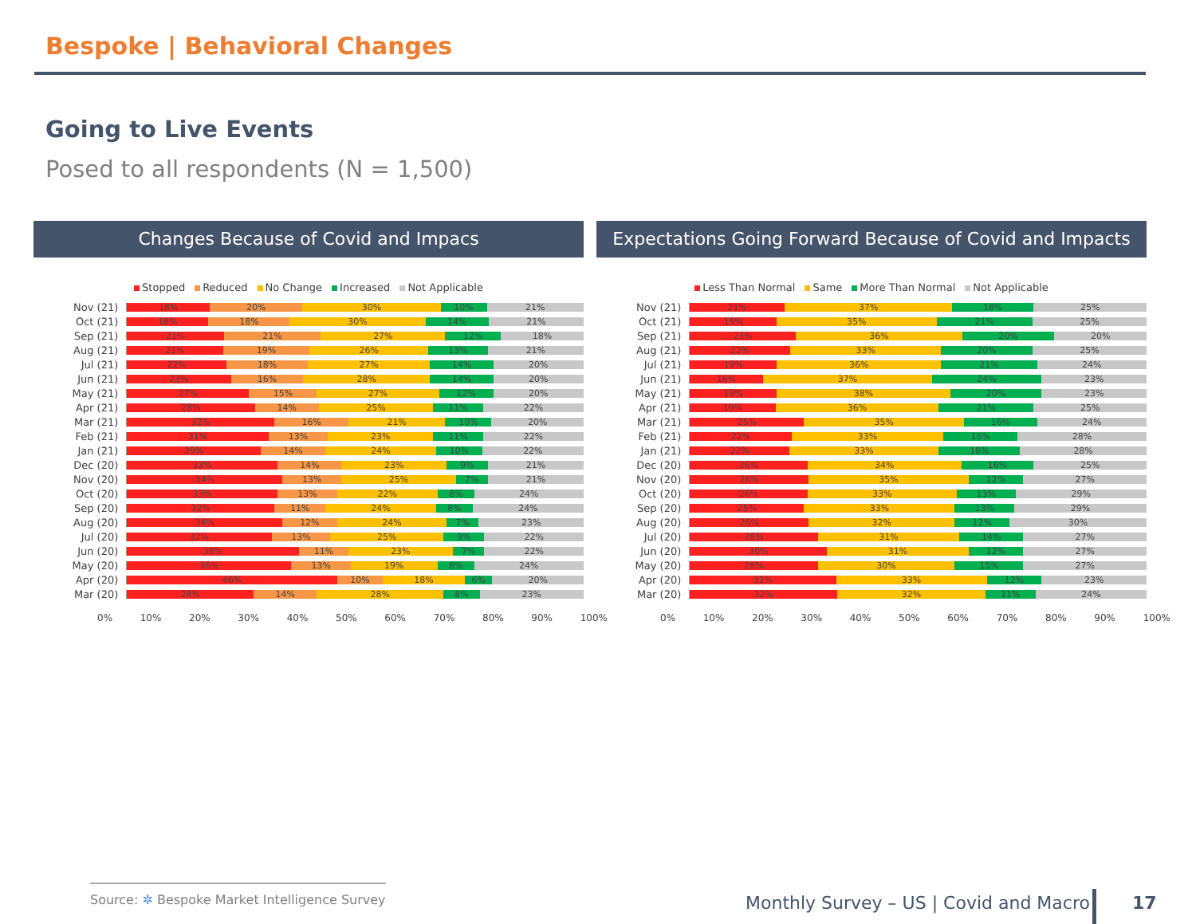Bespoke | Behavioral Changes
Going to Live Events
Posed to all respondents (N = 1,500)
Changes Because of Covid and Impacs
Stopped Reduced No Change Increased Not Applicable
Nov (21)
18% 20% 30% 10% 21%
Oct (21)
18% 18% 30% 14% 21%
Sep (21)
21% 21% 27% 12% 18%
Aug (21)
21% 19% 26% 13% 21%
Jul (21)
22% 18% 27% 14% 20%
Jun (21)
23% 16% 28% 14% 20%
May (21)
27% 15% 27% 12% 20%
Apr (21)
28% 14% 25% 11% 22%
Mar (21)
32% 16% 21% 10% 20%
Feb (21)
31% 13% 23% 11% 22%
Jan (21)
29% 14% 24% 10% 22%
Dec (20)
33% 14% 23% 9% 21%
Nov (20)
34% 13% 25% 7% 21%
Oct (20)
33% 13% 22% 8% 24%
Sep (20)
32% 11% 24% 8% 24%
Aug (20)
34% 12% 24% 7% 23%
Jul (20)
32% 13% 25% 9% 22%
Jun (20)
38% 11% 23% 7% 22%
May (20)
36% 13% 19% 8% 24%
Apr (20)
46% 10% 18% 6% 20%
Mar (20)
28% 14% 28% 8% 23%
0% 10% 20% 30% 40% 50% 60% 70% 80% 90% 100%
Expectations Going Forward Because of Covid and Impacts
Less Than Normal Same More Than Normal Not Applicable
Nov (21)
21% 37% 18% 25%
Oct (21)
19% 35% 21% 25%
Sep (21)
23% 36% 20% 20%
Aug (21)
22% 33% 20% 25%
Jul (21)
19% 36% 21% 24%
Jun (21)
16% 37% 24% 23%
May (21)
19% 38% 20% 23%
Apr (21)
19% 36% 21% 25%
Mar (21)
25% 35% 16% 24%
Feb (21)
22% 33% 16% 28%
Jan (21)
22% 33% 18% 28%
Dec (20)
26% 34% 16% 25%
Nov (20)
26% 35% 12% 27%
Oct (20)
26% 33% 13% 29%
Sep (20)
25% 33% 13% 29%
Aug (20)
26% 32% 12% 30%
Jul (20)
28% 31% 14% 27%
Jun (20)
30% 31% 12% 27%
May (20)
28% 30% 15% 27%
Apr (20)
32% 33% 12% 23%
Mar (20)
32% 32% 11% 24%
0% 10% 20% 30% 40% 50% 60% 70% 80% 90% 100%
Source: ✲ Bespoke Market Intelligence Survey
Monthly Survey – US | Covid and Macro
17